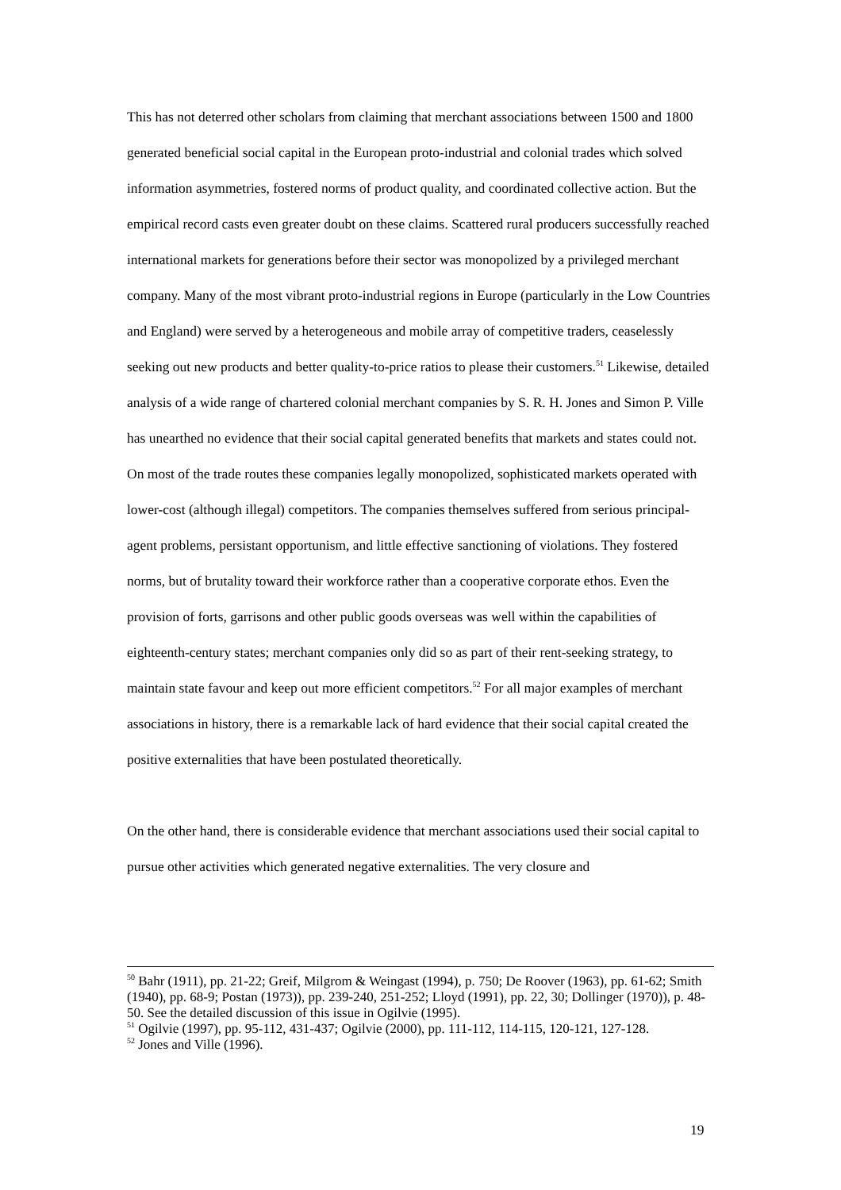This has not deterred other scholars from claiming that merchant associations between 1500 and 1800 generated beneficial social capital in the European proto-industrial and colonial trades which solved information asymmetries, fostered norms of product quality, and coordinated collective action. But the empirical record casts even greater doubt on these claims. Scattered rural producers successfully reached international markets for generations before their sector was monopolized by a privileged merchant company. Many of the most vibrant proto-industrial regions in Europe (particularly in the Low Countries and England) were served by a heterogeneous and mobile array of competitive traders, ceaselessly seeking out new products and better quality-to-price ratios to please their customers.<sup>51</sup> Likewise, detailed analysis of a wide range of chartered colonial merchant companies by S. R. H. Jones and Simon P. Ville has unearthed no evidence that their social capital generated benefits that markets and states could not. On most of the trade routes these companies legally monopolized, sophisticated markets operated with lower-cost (although illegal) competitors. The companies themselves suffered from serious principal-agent problems, persistant opportunism, and little effective sanctioning of violations. They fostered norms, but of brutality toward their workforce rather than a cooperative corporate ethos. Even the provision of forts, garrisons and other public goods overseas was well within the capabilities of eighteenth-century states; merchant companies only did so as part of their rent-seeking strategy, to maintain state favour and keep out more efficient competitors.<sup>52</sup> For all major examples of merchant associations in history, there is a remarkable lack of hard evidence that their social capital created the positive externalities that have been postulated theoretically.
On the other hand, there is considerable evidence that merchant associations used their social capital to pursue other activities which generated negative externalities. The very closure and
<sup>50</sup> Bahr (1911), pp. 21-22; Greif, Milgrom & Weingast (1994), p. 750; De Roover (1963), pp. 61-62; Smith (1940), pp. 68-9; Postan (1973)), pp. 239-240, 251-252; Lloyd (1991), pp. 22, 30; Dollinger (1970)), p. 48-50. See the detailed discussion of this issue in Ogilvie (1995).
<sup>51</sup> Ogilvie (1997), pp. 95-112, 431-437; Ogilvie (2000), pp. 111-112, 114-115, 120-121, 127-128.
<sup>52</sup> Jones and Ville (1996).
19